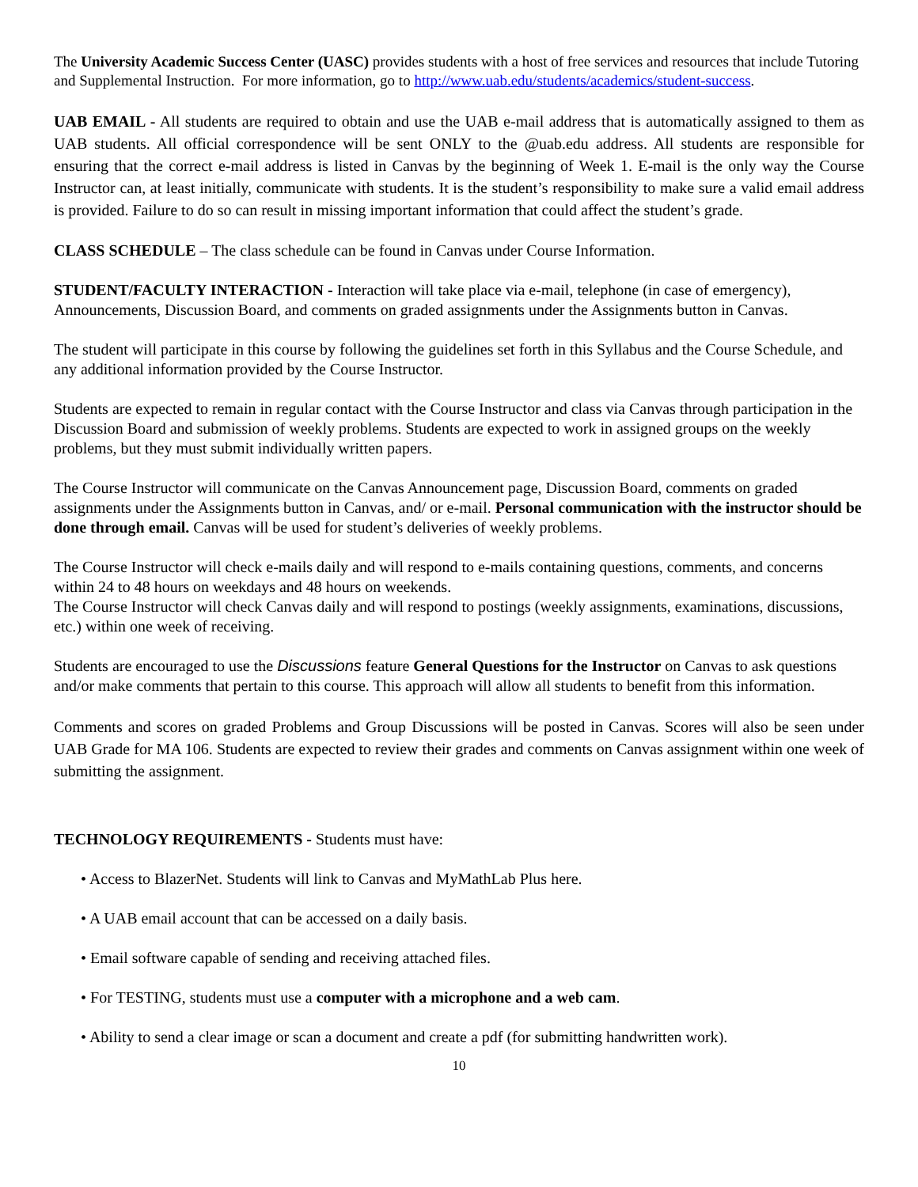The University Academic Success Center (UASC) provides students with a host of free services and resources that include Tutoring and Supplemental Instruction. For more information, go to http://www.uab.edu/students/academics/student-success.
UAB EMAIL - All students are required to obtain and use the UAB e-mail address that is automatically assigned to them as UAB students. All official correspondence will be sent ONLY to the @uab.edu address. All students are responsible for ensuring that the correct e-mail address is listed in Canvas by the beginning of Week 1. E-mail is the only way the Course Instructor can, at least initially, communicate with students. It is the student’s responsibility to make sure a valid email address is provided. Failure to do so can result in missing important information that could affect the student’s grade.
CLASS SCHEDULE – The class schedule can be found in Canvas under Course Information.
STUDENT/FACULTY INTERACTION - Interaction will take place via e-mail, telephone (in case of emergency), Announcements, Discussion Board, and comments on graded assignments under the Assignments button in Canvas.
The student will participate in this course by following the guidelines set forth in this Syllabus and the Course Schedule, and any additional information provided by the Course Instructor.
Students are expected to remain in regular contact with the Course Instructor and class via Canvas through participation in the Discussion Board and submission of weekly problems. Students are expected to work in assigned groups on the weekly problems, but they must submit individually written papers.
The Course Instructor will communicate on the Canvas Announcement page, Discussion Board, comments on graded assignments under the Assignments button in Canvas, and/ or e-mail. Personal communication with the instructor should be done through email. Canvas will be used for student’s deliveries of weekly problems.
The Course Instructor will check e-mails daily and will respond to e-mails containing questions, comments, and concerns within 24 to 48 hours on weekdays and 48 hours on weekends.
The Course Instructor will check Canvas daily and will respond to postings (weekly assignments, examinations, discussions, etc.) within one week of receiving.
Students are encouraged to use the Discussions feature General Questions for the Instructor on Canvas to ask questions and/or make comments that pertain to this course. This approach will allow all students to benefit from this information.
Comments and scores on graded Problems and Group Discussions will be posted in Canvas. Scores will also be seen under UAB Grade for MA 106. Students are expected to review their grades and comments on Canvas assignment within one week of submitting the assignment.
TECHNOLOGY REQUIREMENTS - Students must have:
• Access to BlazerNet. Students will link to Canvas and MyMathLab Plus here.
• A UAB email account that can be accessed on a daily basis.
• Email software capable of sending and receiving attached files.
• For TESTING, students must use a computer with a microphone and a web cam.
• Ability to send a clear image or scan a document and create a pdf (for submitting handwritten work).
10